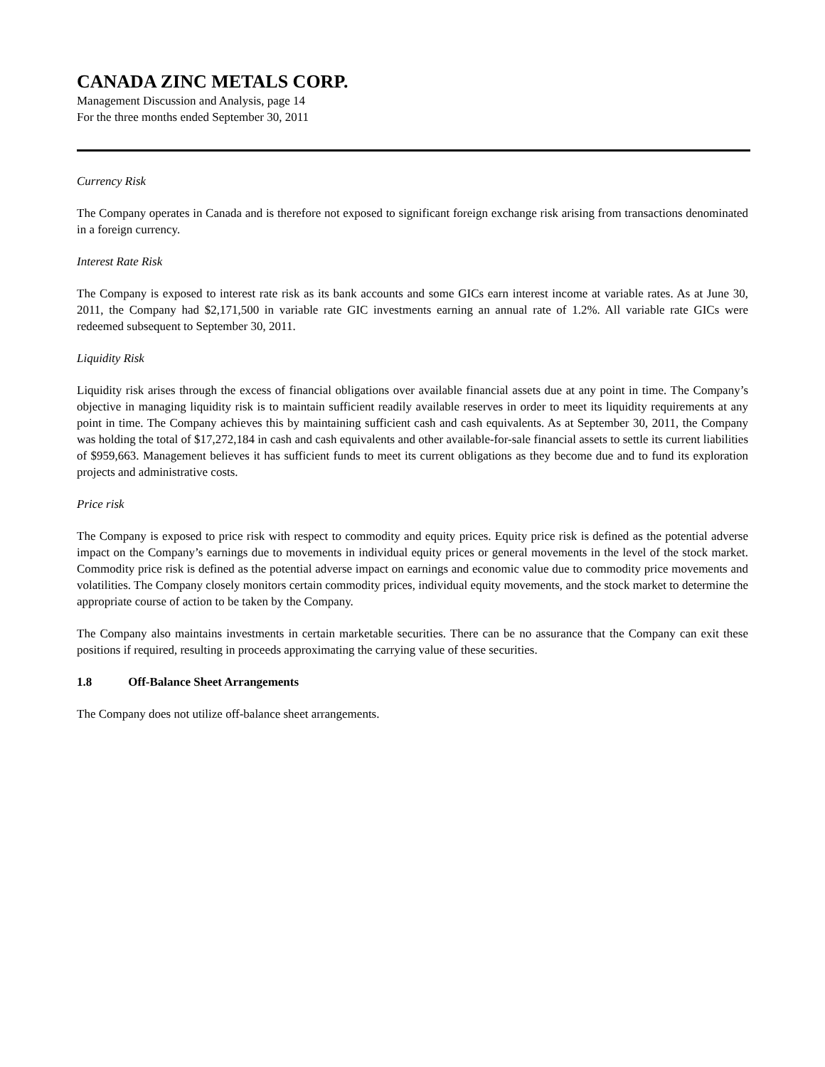CANADA ZINC METALS CORP.
Management Discussion and Analysis, page 14
For the three months ended September 30, 2011
Currency Risk
The Company operates in Canada and is therefore not exposed to significant foreign exchange risk arising from transactions denominated in a foreign currency.
Interest Rate Risk
The Company is exposed to interest rate risk as its bank accounts and some GICs earn interest income at variable rates. As at June 30, 2011, the Company had $2,171,500 in variable rate GIC investments earning an annual rate of 1.2%. All variable rate GICs were redeemed subsequent to September 30, 2011.
Liquidity Risk
Liquidity risk arises through the excess of financial obligations over available financial assets due at any point in time. The Company’s objective in managing liquidity risk is to maintain sufficient readily available reserves in order to meet its liquidity requirements at any point in time. The Company achieves this by maintaining sufficient cash and cash equivalents. As at September 30, 2011, the Company was holding the total of $17,272,184 in cash and cash equivalents and other available-for-sale financial assets to settle its current liabilities of $959,663. Management believes it has sufficient funds to meet its current obligations as they become due and to fund its exploration projects and administrative costs.
Price risk
The Company is exposed to price risk with respect to commodity and equity prices. Equity price risk is defined as the potential adverse impact on the Company’s earnings due to movements in individual equity prices or general movements in the level of the stock market. Commodity price risk is defined as the potential adverse impact on earnings and economic value due to commodity price movements and volatilities. The Company closely monitors certain commodity prices, individual equity movements, and the stock market to determine the appropriate course of action to be taken by the Company.
The Company also maintains investments in certain marketable securities. There can be no assurance that the Company can exit these positions if required, resulting in proceeds approximating the carrying value of these securities.
1.8 Off-Balance Sheet Arrangements
The Company does not utilize off-balance sheet arrangements.